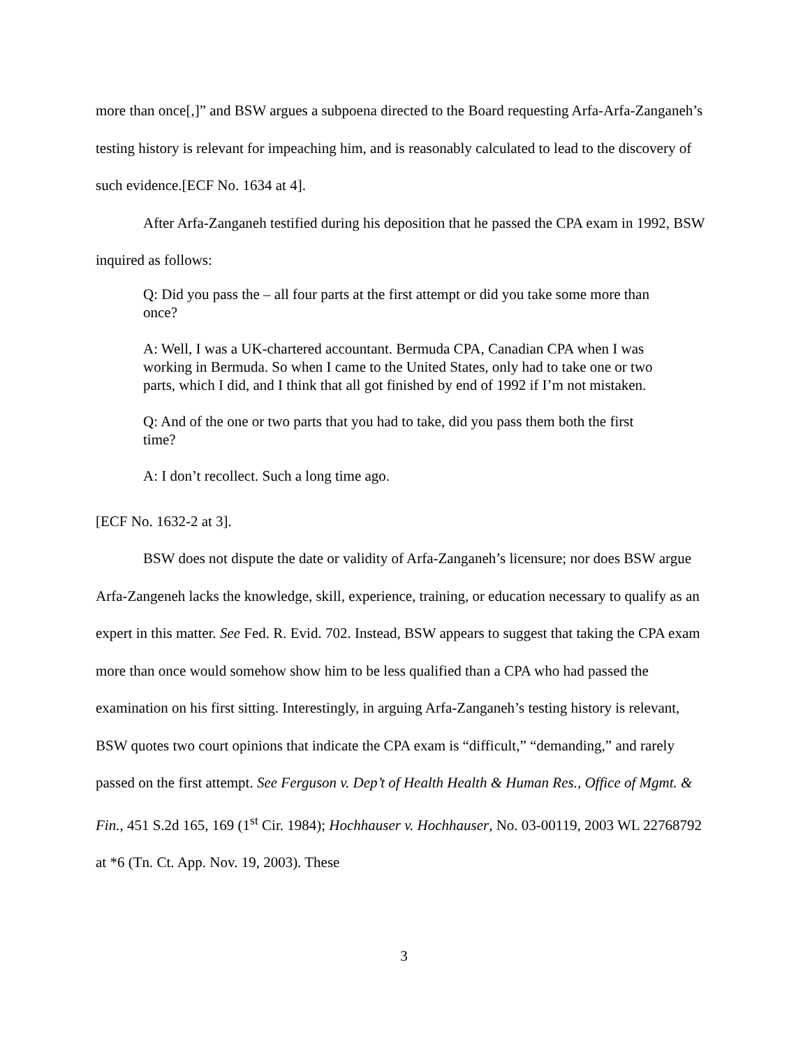more than once[,]” and BSW argues a subpoena directed to the Board requesting Arfa-Arfa-Zanganeh’s testing history is relevant for impeaching him, and is reasonably calculated to lead to the discovery of such evidence.[ECF No. 1634 at 4].
After Arfa-Zanganeh testified during his deposition that he passed the CPA exam in 1992, BSW inquired as follows:
Q: Did you pass the – all four parts at the first attempt or did you take some more than once?
A: Well, I was a UK-chartered accountant. Bermuda CPA, Canadian CPA when I was working in Bermuda. So when I came to the United States, only had to take one or two parts, which I did, and I think that all got finished by end of 1992 if I’m not mistaken.
Q: And of the one or two parts that you had to take, did you pass them both the first time?
A: I don’t recollect. Such a long time ago.
[ECF No. 1632-2 at 3].
BSW does not dispute the date or validity of Arfa-Zanganeh’s licensure; nor does BSW argue Arfa-Zangeneh lacks the knowledge, skill, experience, training, or education necessary to qualify as an expert in this matter. See Fed. R. Evid. 702. Instead, BSW appears to suggest that taking the CPA exam more than once would somehow show him to be less qualified than a CPA who had passed the examination on his first sitting. Interestingly, in arguing Arfa-Zanganeh’s testing history is relevant, BSW quotes two court opinions that indicate the CPA exam is “difficult,” “demanding,” and rarely passed on the first attempt. See Ferguson v. Dep’t of Health Health & Human Res., Office of Mgmt. & Fin., 451 S.2d 165, 169 (1<sup>st</sup> Cir. 1984); Hochhauser v. Hochhauser, No. 03-00119, 2003 WL 22768792 at *6 (Tn. Ct. App. Nov. 19, 2003). These
3